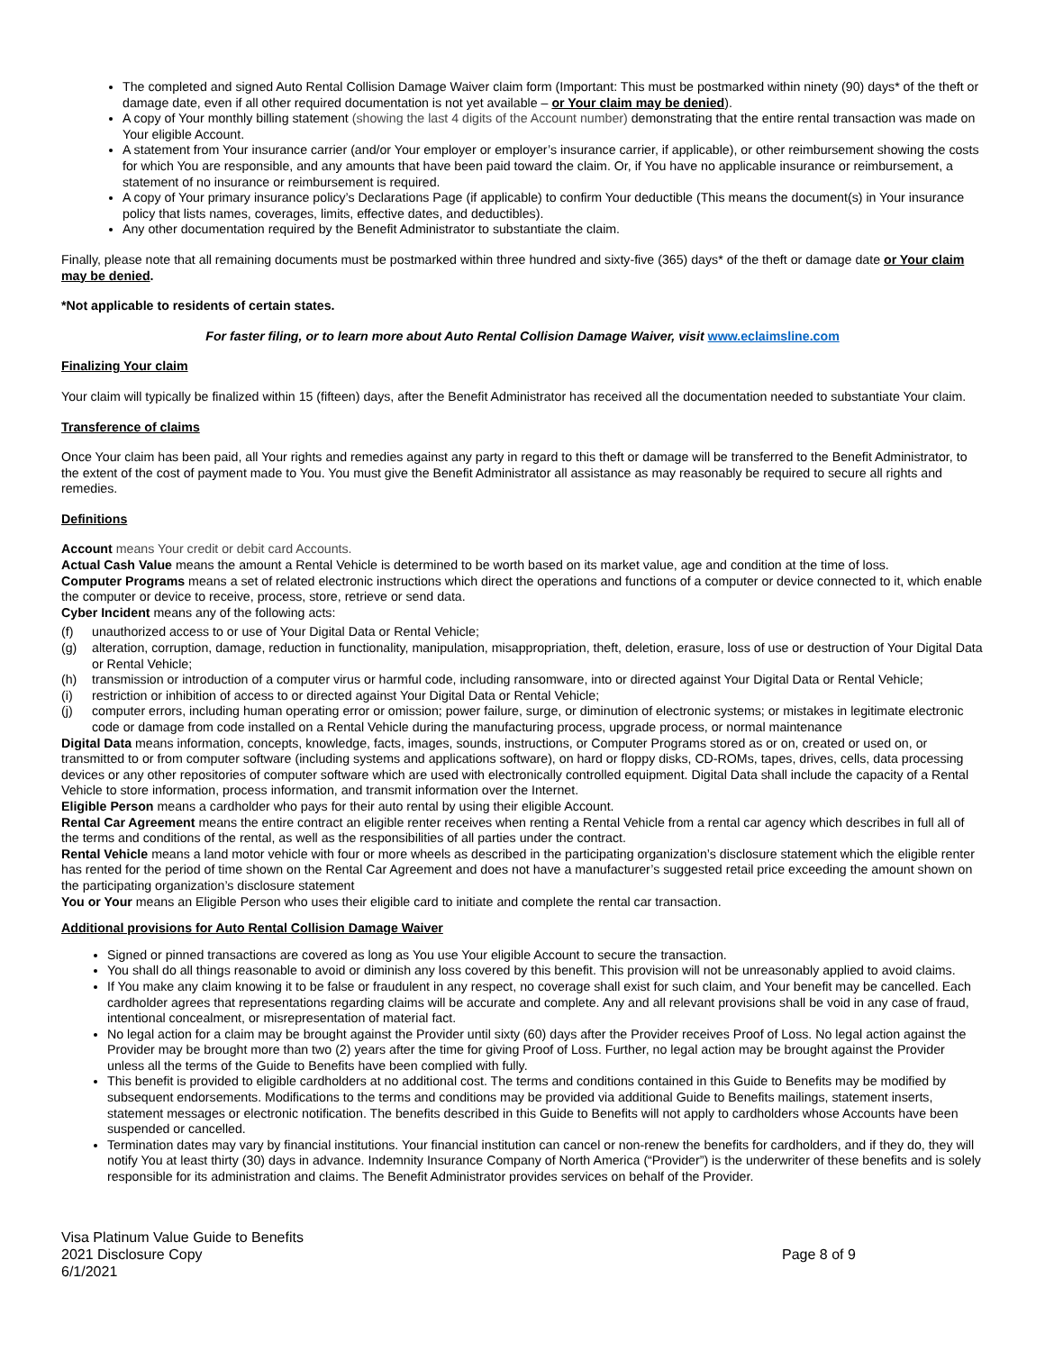The completed and signed Auto Rental Collision Damage Waiver claim form (Important: This must be postmarked within ninety (90) days* of the theft or damage date, even if all other required documentation is not yet available – or Your claim may be denied).
A copy of Your monthly billing statement (showing the last 4 digits of the Account number) demonstrating that the entire rental transaction was made on Your eligible Account.
A statement from Your insurance carrier (and/or Your employer or employer’s insurance carrier, if applicable), or other reimbursement showing the costs for which You are responsible, and any amounts that have been paid toward the claim. Or, if You have no applicable insurance or reimbursement, a statement of no insurance or reimbursement is required.
A copy of Your primary insurance policy’s Declarations Page (if applicable) to confirm Your deductible (This means the document(s) in Your insurance policy that lists names, coverages, limits, effective dates, and deductibles).
Any other documentation required by the Benefit Administrator to substantiate the claim.
Finally, please note that all remaining documents must be postmarked within three hundred and sixty-five (365) days* of the theft or damage date or Your claim may be denied.
*Not applicable to residents of certain states.
For faster filing, or to learn more about Auto Rental Collision Damage Waiver, visit www.eclaimsline.com
Finalizing Your claim
Your claim will typically be finalized within 15 (fifteen) days, after the Benefit Administrator has received all the documentation needed to substantiate Your claim.
Transference of claims
Once Your claim has been paid, all Your rights and remedies against any party in regard to this theft or damage will be transferred to the Benefit Administrator, to the extent of the cost of payment made to You. You must give the Benefit Administrator all assistance as may reasonably be required to secure all rights and remedies.
Definitions
Account means Your credit or debit card Accounts.
Actual Cash Value means the amount a Rental Vehicle is determined to be worth based on its market value, age and condition at the time of loss.
Computer Programs means a set of related electronic instructions which direct the operations and functions of a computer or device connected to it, which enable the computer or device to receive, process, store, retrieve or send data.
Cyber Incident means any of the following acts:
(f) unauthorized access to or use of Your Digital Data or Rental Vehicle;
(g) alteration, corruption, damage, reduction in functionality, manipulation, misappropriation, theft, deletion, erasure, loss of use or destruction of Your Digital Data or Rental Vehicle;
(h) transmission or introduction of a computer virus or harmful code, including ransomware, into or directed against Your Digital Data or Rental Vehicle;
(i) restriction or inhibition of access to or directed against Your Digital Data or Rental Vehicle;
(j) computer errors, including human operating error or omission; power failure, surge, or diminution of electronic systems; or mistakes in legitimate electronic code or damage from code installed on a Rental Vehicle during the manufacturing process, upgrade process, or normal maintenance
Digital Data means information, concepts, knowledge, facts, images, sounds, instructions, or Computer Programs stored as or on, created or used on, or transmitted to or from computer software (including systems and applications software), on hard or floppy disks, CD-ROMs, tapes, drives, cells, data processing devices or any other repositories of computer software which are used with electronically controlled equipment. Digital Data shall include the capacity of a Rental Vehicle to store information, process information, and transmit information over the Internet.
Eligible Person means a cardholder who pays for their auto rental by using their eligible Account.
Rental Car Agreement means the entire contract an eligible renter receives when renting a Rental Vehicle from a rental car agency which describes in full all of the terms and conditions of the rental, as well as the responsibilities of all parties under the contract.
Rental Vehicle means a land motor vehicle with four or more wheels as described in the participating organization’s disclosure statement which the eligible renter has rented for the period of time shown on the Rental Car Agreement and does not have a manufacturer’s suggested retail price exceeding the amount shown on the participating organization’s disclosure statement
You or Your means an Eligible Person who uses their eligible card to initiate and complete the rental car transaction.
Additional provisions for Auto Rental Collision Damage Waiver
Signed or pinned transactions are covered as long as You use Your eligible Account to secure the transaction.
You shall do all things reasonable to avoid or diminish any loss covered by this benefit. This provision will not be unreasonably applied to avoid claims.
If You make any claim knowing it to be false or fraudulent in any respect, no coverage shall exist for such claim, and Your benefit may be cancelled. Each cardholder agrees that representations regarding claims will be accurate and complete. Any and all relevant provisions shall be void in any case of fraud, intentional concealment, or misrepresentation of material fact.
No legal action for a claim may be brought against the Provider until sixty (60) days after the Provider receives Proof of Loss. No legal action against the Provider may be brought more than two (2) years after the time for giving Proof of Loss. Further, no legal action may be brought against the Provider unless all the terms of the Guide to Benefits have been complied with fully.
This benefit is provided to eligible cardholders at no additional cost. The terms and conditions contained in this Guide to Benefits may be modified by subsequent endorsements. Modifications to the terms and conditions may be provided via additional Guide to Benefits mailings, statement inserts, statement messages or electronic notification. The benefits described in this Guide to Benefits will not apply to cardholders whose Accounts have been suspended or cancelled.
Termination dates may vary by financial institutions. Your financial institution can cancel or non-renew the benefits for cardholders, and if they do, they will notify You at least thirty (30) days in advance. Indemnity Insurance Company of North America (“Provider”) is the underwriter of these benefits and is solely responsible for its administration and claims. The Benefit Administrator provides services on behalf of the Provider.
Visa Platinum Value Guide to Benefits
2021 Disclosure Copy
6/1/2021
Page 8 of 9